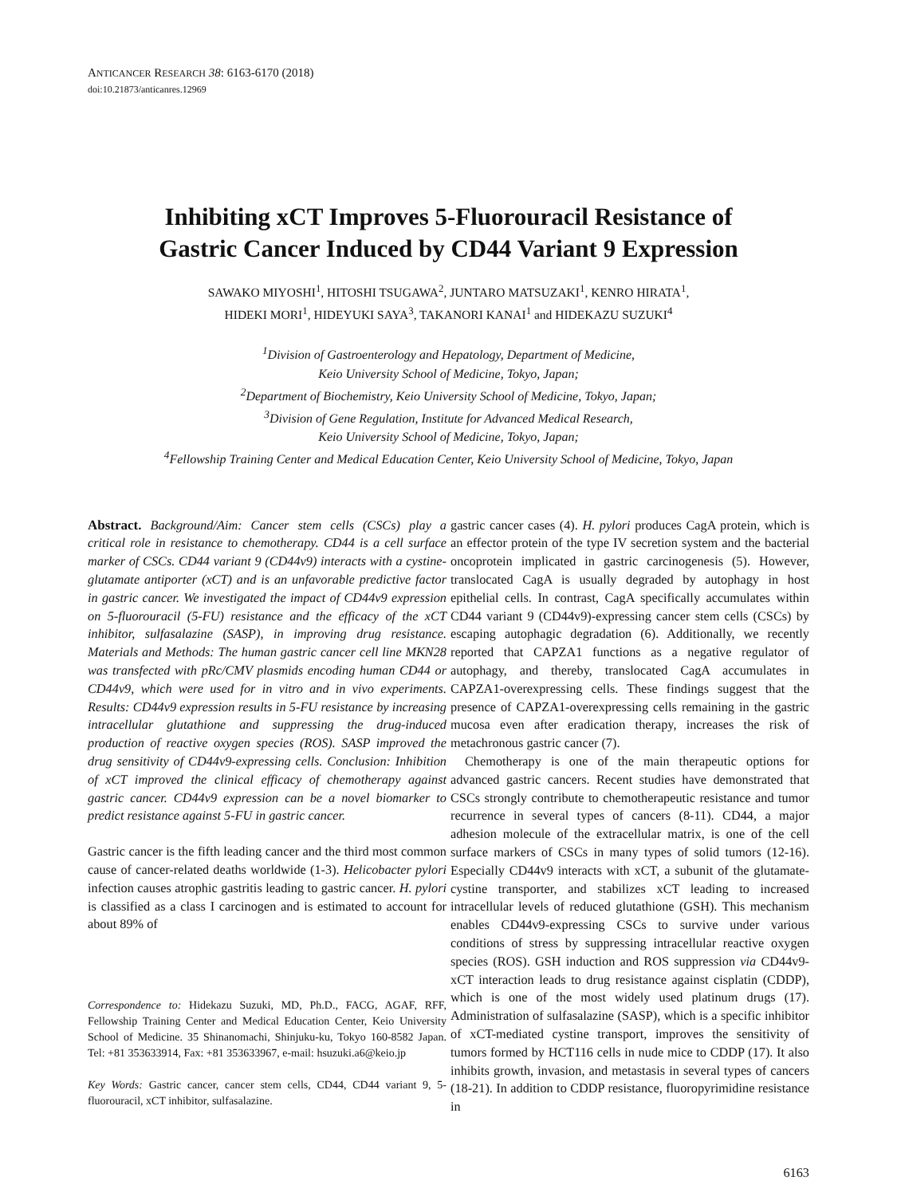ANTICANCER RESEARCH 38: 6163-6170 (2018)
doi:10.21873/anticanres.12969
Inhibiting xCT Improves 5-Fluorouracil Resistance of
Gastric Cancer Induced by CD44 Variant 9 Expression
SAWAKO MIYOSHI<sup>1</sup>, HITOSHI TSUGAWA<sup>2</sup>, JUNTARO MATSUZAKI<sup>1</sup>, KENRO HIRATA<sup>1</sup>,
HIDEKI MORI<sup>1</sup>, HIDEYUKI SAYA<sup>3</sup>, TAKANORI KANAI<sup>1</sup> and HIDEKAZU SUZUKI<sup>4</sup>
<sup>1</sup> Division of Gastroenterology and Hepatology, Department of Medicine,
Keio University School of Medicine, Tokyo, Japan;
<sup>2</sup> Department of Biochemistry, Keio University School of Medicine, Tokyo, Japan;
<sup>3</sup> Division of Gene Regulation, Institute for Advanced Medical Research,
Keio University School of Medicine, Tokyo, Japan;
<sup>4</sup> Fellowship Training Center and Medical Education Center, Keio University School of Medicine, Tokyo, Japan
Abstract. Background/Aim: Cancer stem cells (CSCs) play a critical role in resistance to chemotherapy. CD44 is a cell surface marker of CSCs. CD44 variant 9 (CD44v9) interacts with a cystine-glutamate antiporter (xCT) and is an unfavorable predictive factor in gastric cancer. We investigated the impact of CD44v9 expression on 5-fluorouracil (5-FU) resistance and the efficacy of the xCT inhibitor, sulfasalazine (SASP), in improving drug resistance. Materials and Methods: The human gastric cancer cell line MKN28 was transfected with pRc/CMV plasmids encoding human CD44 or CD44v9, which were used for in vitro and in vivo experiments. Results: CD44v9 expression results in 5-FU resistance by increasing intracellular glutathione and suppressing the drug-induced production of reactive oxygen species (ROS). SASP improved the drug sensitivity of CD44v9-expressing cells. Conclusion: Inhibition of xCT improved the clinical efficacy of chemotherapy against gastric cancer. CD44v9 expression can be a novel biomarker to predict resistance against 5-FU in gastric cancer.
Gastric cancer is the fifth leading cancer and the third most common cause of cancer-related deaths worldwide (1-3). Helicobacter pylori infection causes atrophic gastritis leading to gastric cancer. H. pylori is classified as a class I carcinogen and is estimated to account for about 89% of
Correspondence to: Hidekazu Suzuki, MD, Ph.D., FACG, AGAF, RFF, Fellowship Training Center and Medical Education Center, Keio University School of Medicine. 35 Shinanomachi, Shinjuku-ku, Tokyo 160-8582 Japan. Tel: +81 353633914, Fax: +81 353633967, e-mail: hsuzuki.a6@keio.jp
Key Words: Gastric cancer, cancer stem cells, CD44, CD44 variant 9, 5-fluorouracil, xCT inhibitor, sulfasalazine.
gastric cancer cases (4). H. pylori produces CagA protein, which is an effector protein of the type IV secretion system and the bacterial oncoprotein implicated in gastric carcinogenesis (5). However, translocated CagA is usually degraded by autophagy in host epithelial cells. In contrast, CagA specifically accumulates within CD44 variant 9 (CD44v9)-expressing cancer stem cells (CSCs) by escaping autophagic degradation (6). Additionally, we recently reported that CAPZA1 functions as a negative regulator of autophagy, and thereby, translocated CagA accumulates in CAPZA1-overexpressing cells. These findings suggest that the presence of CAPZA1-overexpressing cells remaining in the gastric mucosa even after eradication therapy, increases the risk of metachronous gastric cancer (7).
Chemotherapy is one of the main therapeutic options for advanced gastric cancers. Recent studies have demonstrated that CSCs strongly contribute to chemotherapeutic resistance and tumor recurrence in several types of cancers (8-11). CD44, a major adhesion molecule of the extracellular matrix, is one of the cell surface markers of CSCs in many types of solid tumors (12-16). Especially CD44v9 interacts with xCT, a subunit of the glutamate-cystine transporter, and stabilizes xCT leading to increased intracellular levels of reduced glutathione (GSH). This mechanism enables CD44v9-expressing CSCs to survive under various conditions of stress by suppressing intracellular reactive oxygen species (ROS). GSH induction and ROS suppression via CD44v9-xCT interaction leads to drug resistance against cisplatin (CDDP), which is one of the most widely used platinum drugs (17). Administration of sulfasalazine (SASP), which is a specific inhibitor of xCT-mediated cystine transport, improves the sensitivity of tumors formed by HCT116 cells in nude mice to CDDP (17). It also inhibits growth, invasion, and metastasis in several types of cancers (18-21). In addition to CDDP resistance, fluoropyrimidine resistance in
6163